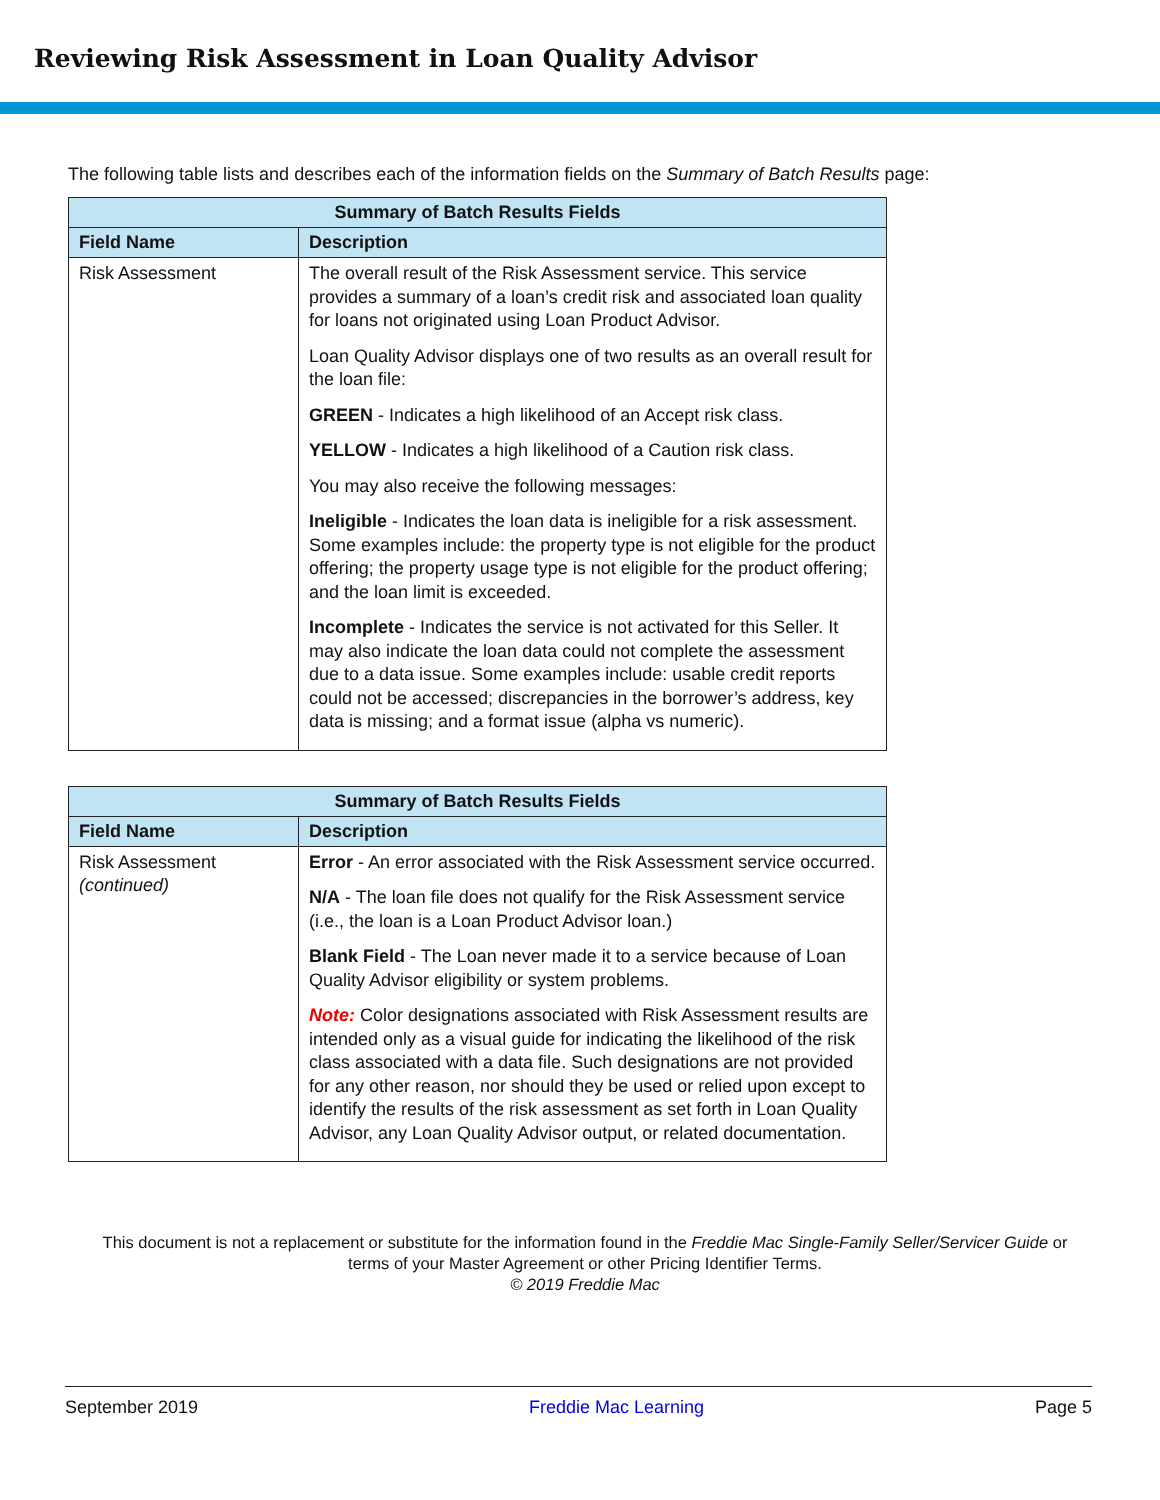Reviewing Risk Assessment in Loan Quality Advisor
The following table lists and describes each of the information fields on the Summary of Batch Results page:
| Summary of Batch Results Fields | |
| --- | --- |
| Field Name | Description |
| Risk Assessment | The overall result of the Risk Assessment service. This service provides a summary of a loan’s credit risk and associated loan quality for loans not originated using Loan Product Advisor. Loan Quality Advisor displays one of two results as an overall result for the loan file: GREEN - Indicates a high likelihood of an Accept risk class. YELLOW - Indicates a high likelihood of a Caution risk class. You may also receive the following messages: Ineligible - Indicates the loan data is ineligible for a risk assessment. Some examples include: the property type is not eligible for the product offering; the property usage type is not eligible for the product offering; and the loan limit is exceeded. Incomplete - Indicates the service is not activated for this Seller. It may also indicate the loan data could not complete the assessment due to a data issue. Some examples include: usable credit reports could not be accessed; discrepancies in the borrower’s address, key data is missing; and a format issue (alpha vs numeric). |
| Summary of Batch Results Fields | |
| --- | --- |
| Field Name | Description |
| Risk Assessment (continued) | Error - An error associated with the Risk Assessment service occurred. N/A - The loan file does not qualify for the Risk Assessment service (i.e., the loan is a Loan Product Advisor loan.) Blank Field - The Loan never made it to a service because of Loan Quality Advisor eligibility or system problems. Note: Color designations associated with Risk Assessment results are intended only as a visual guide for indicating the likelihood of the risk class associated with a data file. Such designations are not provided for any other reason, nor should they be used or relied upon except to identify the results of the risk assessment as set forth in Loan Quality Advisor, any Loan Quality Advisor output, or related documentation. |
This document is not a replacement or substitute for the information found in the Freddie Mac Single-Family Seller/Servicer Guide or terms of your Master Agreement or other Pricing Identifier Terms.
© 2019 Freddie Mac
September 2019 Freddie Mac Learning Page 5